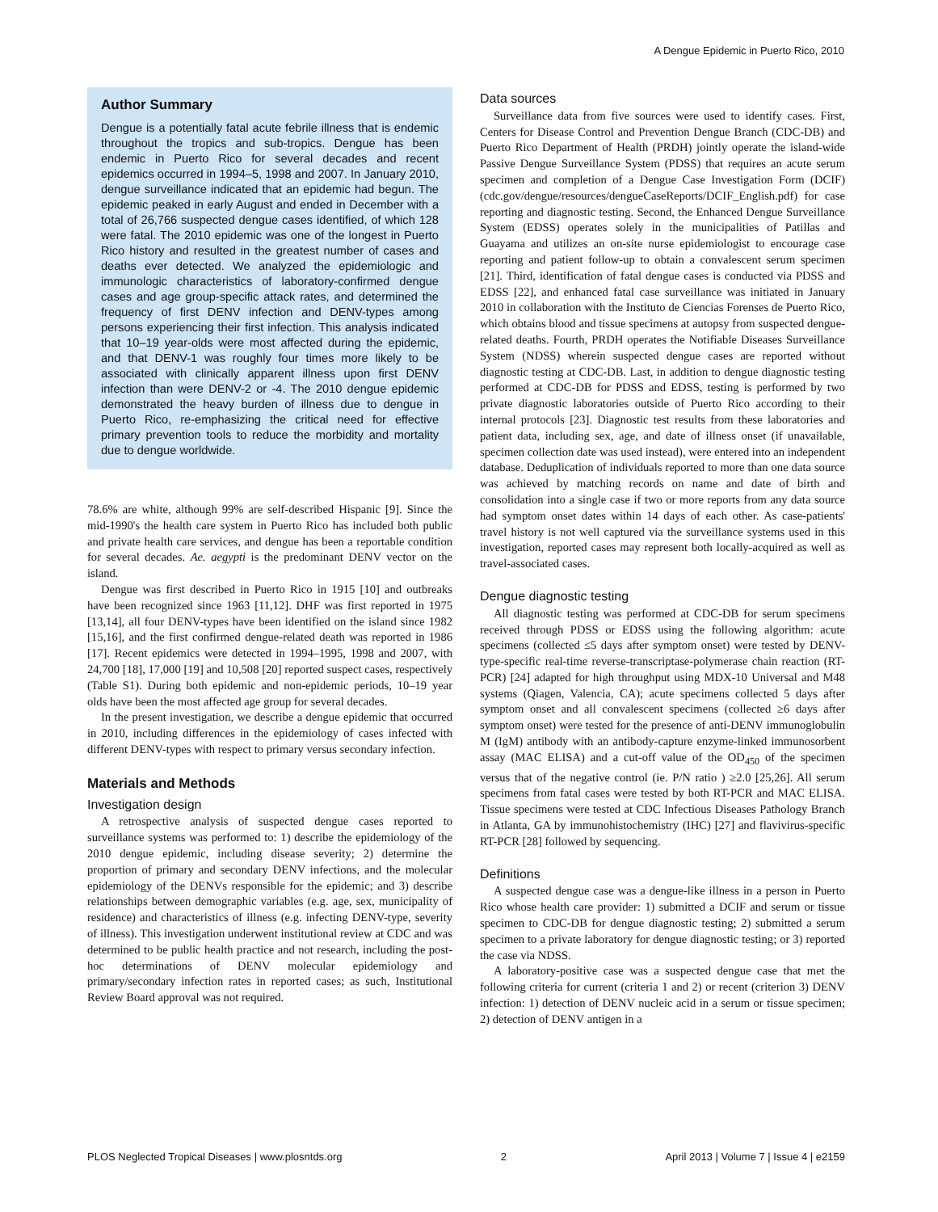A Dengue Epidemic in Puerto Rico, 2010
Author Summary
Dengue is a potentially fatal acute febrile illness that is endemic throughout the tropics and sub-tropics. Dengue has been endemic in Puerto Rico for several decades and recent epidemics occurred in 1994–5, 1998 and 2007. In January 2010, dengue surveillance indicated that an epidemic had begun. The epidemic peaked in early August and ended in December with a total of 26,766 suspected dengue cases identified, of which 128 were fatal. The 2010 epidemic was one of the longest in Puerto Rico history and resulted in the greatest number of cases and deaths ever detected. We analyzed the epidemiologic and immunologic characteristics of laboratory-confirmed dengue cases and age group-specific attack rates, and determined the frequency of first DENV infection and DENV-types among persons experiencing their first infection. This analysis indicated that 10–19 year-olds were most affected during the epidemic, and that DENV-1 was roughly four times more likely to be associated with clinically apparent illness upon first DENV infection than were DENV-2 or -4. The 2010 dengue epidemic demonstrated the heavy burden of illness due to dengue in Puerto Rico, re-emphasizing the critical need for effective primary prevention tools to reduce the morbidity and mortality due to dengue worldwide.
78.6% are white, although 99% are self-described Hispanic [9]. Since the mid-1990's the health care system in Puerto Rico has included both public and private health care services, and dengue has been a reportable condition for several decades. Ae. aegypti is the predominant DENV vector on the island.
Dengue was first described in Puerto Rico in 1915 [10] and outbreaks have been recognized since 1963 [11,12]. DHF was first reported in 1975 [13,14], all four DENV-types have been identified on the island since 1982 [15,16], and the first confirmed dengue-related death was reported in 1986 [17]. Recent epidemics were detected in 1994–1995, 1998 and 2007, with 24,700 [18], 17,000 [19] and 10,508 [20] reported suspect cases, respectively (Table S1). During both epidemic and non-epidemic periods, 10–19 year olds have been the most affected age group for several decades.
In the present investigation, we describe a dengue epidemic that occurred in 2010, including differences in the epidemiology of cases infected with different DENV-types with respect to primary versus secondary infection.
Materials and Methods
Investigation design
A retrospective analysis of suspected dengue cases reported to surveillance systems was performed to: 1) describe the epidemiology of the 2010 dengue epidemic, including disease severity; 2) determine the proportion of primary and secondary DENV infections, and the molecular epidemiology of the DENVs responsible for the epidemic; and 3) describe relationships between demographic variables (e.g. age, sex, municipality of residence) and characteristics of illness (e.g. infecting DENV-type, severity of illness). This investigation underwent institutional review at CDC and was determined to be public health practice and not research, including the post-hoc determinations of DENV molecular epidemiology and primary/secondary infection rates in reported cases; as such, Institutional Review Board approval was not required.
Data sources
Surveillance data from five sources were used to identify cases. First, Centers for Disease Control and Prevention Dengue Branch (CDC-DB) and Puerto Rico Department of Health (PRDH) jointly operate the island-wide Passive Dengue Surveillance System (PDSS) that requires an acute serum specimen and completion of a Dengue Case Investigation Form (DCIF) (cdc.gov/dengue/resources/dengueCaseReports/DCIF_English.pdf) for case reporting and diagnostic testing. Second, the Enhanced Dengue Surveillance System (EDSS) operates solely in the municipalities of Patillas and Guayama and utilizes an on-site nurse epidemiologist to encourage case reporting and patient follow-up to obtain a convalescent serum specimen [21]. Third, identification of fatal dengue cases is conducted via PDSS and EDSS [22], and enhanced fatal case surveillance was initiated in January 2010 in collaboration with the Instituto de Ciencias Forenses de Puerto Rico, which obtains blood and tissue specimens at autopsy from suspected dengue-related deaths. Fourth, PRDH operates the Notifiable Diseases Surveillance System (NDSS) wherein suspected dengue cases are reported without diagnostic testing at CDC-DB. Last, in addition to dengue diagnostic testing performed at CDC-DB for PDSS and EDSS, testing is performed by two private diagnostic laboratories outside of Puerto Rico according to their internal protocols [23]. Diagnostic test results from these laboratories and patient data, including sex, age, and date of illness onset (if unavailable, specimen collection date was used instead), were entered into an independent database. Deduplication of individuals reported to more than one data source was achieved by matching records on name and date of birth and consolidation into a single case if two or more reports from any data source had symptom onset dates within 14 days of each other. As case-patients' travel history is not well captured via the surveillance systems used in this investigation, reported cases may represent both locally-acquired as well as travel-associated cases.
Dengue diagnostic testing
All diagnostic testing was performed at CDC-DB for serum specimens received through PDSS or EDSS using the following algorithm: acute specimens (collected ≤5 days after symptom onset) were tested by DENV-type-specific real-time reverse-transcriptase-polymerase chain reaction (RT-PCR) [24] adapted for high throughput using MDX-10 Universal and M48 systems (Qiagen, Valencia, CA); acute specimens collected 5 days after symptom onset and all convalescent specimens (collected ≥6 days after symptom onset) were tested for the presence of anti-DENV immunoglobulin M (IgM) antibody with an antibody-capture enzyme-linked immunosorbent assay (MAC ELISA) and a cut-off value of the OD<sub>450</sub> of the specimen versus that of the negative control (ie. P/N ratio ) ≥2.0 [25,26]. All serum specimens from fatal cases were tested by both RT-PCR and MAC ELISA. Tissue specimens were tested at CDC Infectious Diseases Pathology Branch in Atlanta, GA by immunohistochemistry (IHC) [27] and flavivirus-specific RT-PCR [28] followed by sequencing.
Definitions
A suspected dengue case was a dengue-like illness in a person in Puerto Rico whose health care provider: 1) submitted a DCIF and serum or tissue specimen to CDC-DB for dengue diagnostic testing; 2) submitted a serum specimen to a private laboratory for dengue diagnostic testing; or 3) reported the case via NDSS.
A laboratory-positive case was a suspected dengue case that met the following criteria for current (criteria 1 and 2) or recent (criterion 3) DENV infection: 1) detection of DENV nucleic acid in a serum or tissue specimen; 2) detection of DENV antigen in a
PLOS Neglected Tropical Diseases | www.plosntds.org 2 April 2013 | Volume 7 | Issue 4 | e2159